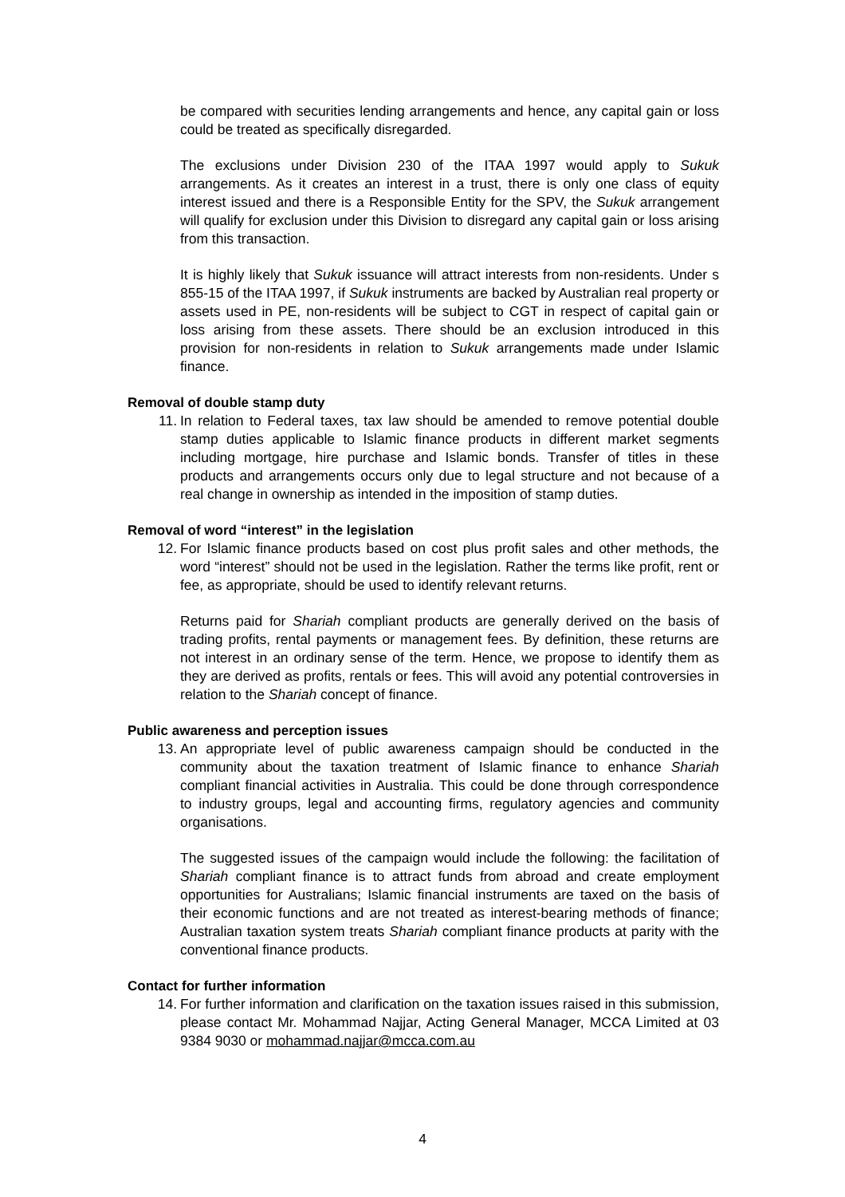be compared with securities lending arrangements and hence, any capital gain or loss could be treated as specifically disregarded.
The exclusions under Division 230 of the ITAA 1997 would apply to Sukuk arrangements. As it creates an interest in a trust, there is only one class of equity interest issued and there is a Responsible Entity for the SPV, the Sukuk arrangement will qualify for exclusion under this Division to disregard any capital gain or loss arising from this transaction.
It is highly likely that Sukuk issuance will attract interests from non-residents. Under s 855-15 of the ITAA 1997, if Sukuk instruments are backed by Australian real property or assets used in PE, non-residents will be subject to CGT in respect of capital gain or loss arising from these assets. There should be an exclusion introduced in this provision for non-residents in relation to Sukuk arrangements made under Islamic finance.
Removal of double stamp duty
11. In relation to Federal taxes, tax law should be amended to remove potential double stamp duties applicable to Islamic finance products in different market segments including mortgage, hire purchase and Islamic bonds. Transfer of titles in these products and arrangements occurs only due to legal structure and not because of a real change in ownership as intended in the imposition of stamp duties.
Removal of word “interest” in the legislation
12. For Islamic finance products based on cost plus profit sales and other methods, the word “interest” should not be used in the legislation. Rather the terms like profit, rent or fee, as appropriate, should be used to identify relevant returns.
Returns paid for Shariah compliant products are generally derived on the basis of trading profits, rental payments or management fees. By definition, these returns are not interest in an ordinary sense of the term. Hence, we propose to identify them as they are derived as profits, rentals or fees. This will avoid any potential controversies in relation to the Shariah concept of finance.
Public awareness and perception issues
13. An appropriate level of public awareness campaign should be conducted in the community about the taxation treatment of Islamic finance to enhance Shariah compliant financial activities in Australia. This could be done through correspondence to industry groups, legal and accounting firms, regulatory agencies and community organisations.
The suggested issues of the campaign would include the following: the facilitation of Shariah compliant finance is to attract funds from abroad and create employment opportunities for Australians; Islamic financial instruments are taxed on the basis of their economic functions and are not treated as interest-bearing methods of finance; Australian taxation system treats Shariah compliant finance products at parity with the conventional finance products.
Contact for further information
14. For further information and clarification on the taxation issues raised in this submission, please contact Mr. Mohammad Najjar, Acting General Manager, MCCA Limited at 03 9384 9030 or mohammad.najjar@mcca.com.au
4